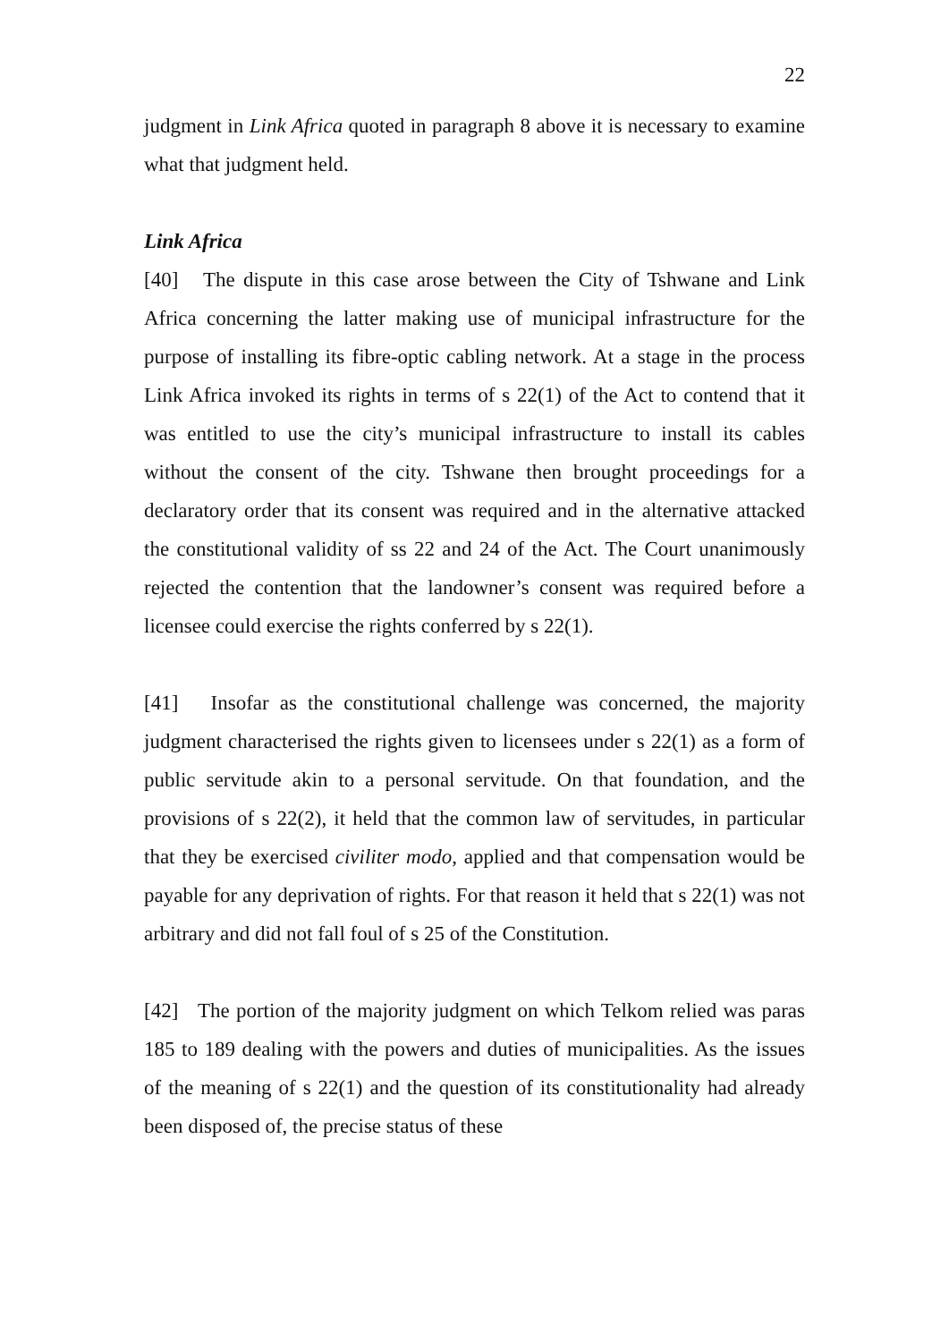22
judgment in Link Africa quoted in paragraph 8 above it is necessary to examine what that judgment held.
Link Africa
[40] The dispute in this case arose between the City of Tshwane and Link Africa concerning the latter making use of municipal infrastructure for the purpose of installing its fibre-optic cabling network. At a stage in the process Link Africa invoked its rights in terms of s 22(1) of the Act to contend that it was entitled to use the city’s municipal infrastructure to install its cables without the consent of the city. Tshwane then brought proceedings for a declaratory order that its consent was required and in the alternative attacked the constitutional validity of ss 22 and 24 of the Act. The Court unanimously rejected the contention that the landowner’s consent was required before a licensee could exercise the rights conferred by s 22(1).
[41] Insofar as the constitutional challenge was concerned, the majority judgment characterised the rights given to licensees under s 22(1) as a form of public servitude akin to a personal servitude. On that foundation, and the provisions of s 22(2), it held that the common law of servitudes, in particular that they be exercised civiliter modo, applied and that compensation would be payable for any deprivation of rights. For that reason it held that s 22(1) was not arbitrary and did not fall foul of s 25 of the Constitution.
[42] The portion of the majority judgment on which Telkom relied was paras 185 to 189 dealing with the powers and duties of municipalities. As the issues of the meaning of s 22(1) and the question of its constitutionality had already been disposed of, the precise status of these